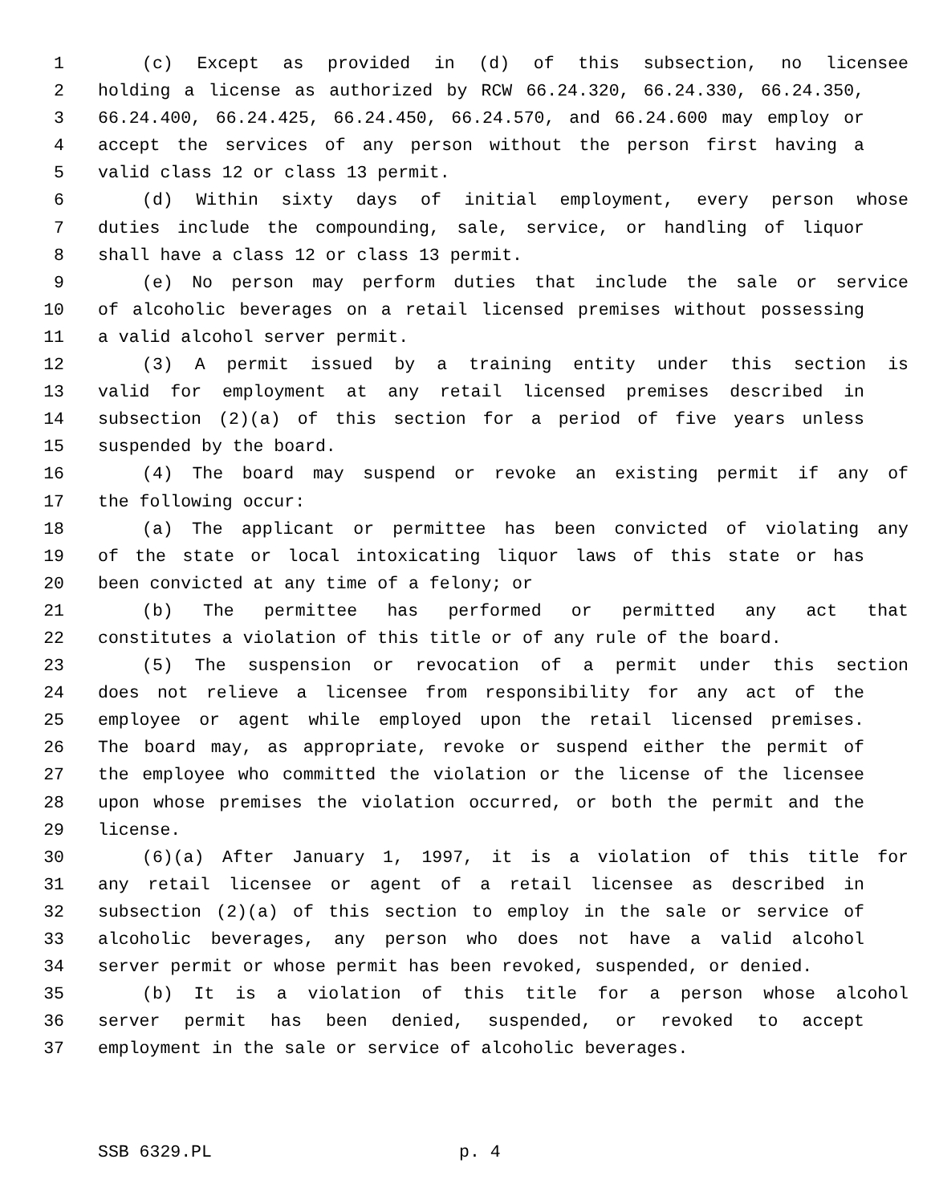1 (c) Except as provided in (d) of this subsection, no licensee
2 holding a license as authorized by RCW 66.24.320, 66.24.330, 66.24.350,
3 66.24.400, 66.24.425, 66.24.450, 66.24.570, and 66.24.600 may employ or
4 accept the services of any person without the person first having a
5 valid class 12 or class 13 permit.
6 (d) Within sixty days of initial employment, every person whose
7 duties include the compounding, sale, service, or handling of liquor
8 shall have a class 12 or class 13 permit.
9 (e) No person may perform duties that include the sale or service
10 of alcoholic beverages on a retail licensed premises without possessing
11 a valid alcohol server permit.
12 (3) A permit issued by a training entity under this section is
13 valid for employment at any retail licensed premises described in
14 subsection (2)(a) of this section for a period of five years unless
15 suspended by the board.
16 (4) The board may suspend or revoke an existing permit if any of
17 the following occur:
18 (a) The applicant or permittee has been convicted of violating any
19 of the state or local intoxicating liquor laws of this state or has
20 been convicted at any time of a felony; or
21 (b) The permittee has performed or permitted any act that
22 constitutes a violation of this title or of any rule of the board.
23 (5) The suspension or revocation of a permit under this section
24 does not relieve a licensee from responsibility for any act of the
25 employee or agent while employed upon the retail licensed premises.
26 The board may, as appropriate, revoke or suspend either the permit of
27 the employee who committed the violation or the license of the licensee
28 upon whose premises the violation occurred, or both the permit and the
29 license.
30 (6)(a) After January 1, 1997, it is a violation of this title for
31 any retail licensee or agent of a retail licensee as described in
32 subsection (2)(a) of this section to employ in the sale or service of
33 alcoholic beverages, any person who does not have a valid alcohol
34 server permit or whose permit has been revoked, suspended, or denied.
35 (b) It is a violation of this title for a person whose alcohol
36 server permit has been denied, suspended, or revoked to accept
37 employment in the sale or service of alcoholic beverages.
SSB 6329.PL p. 4